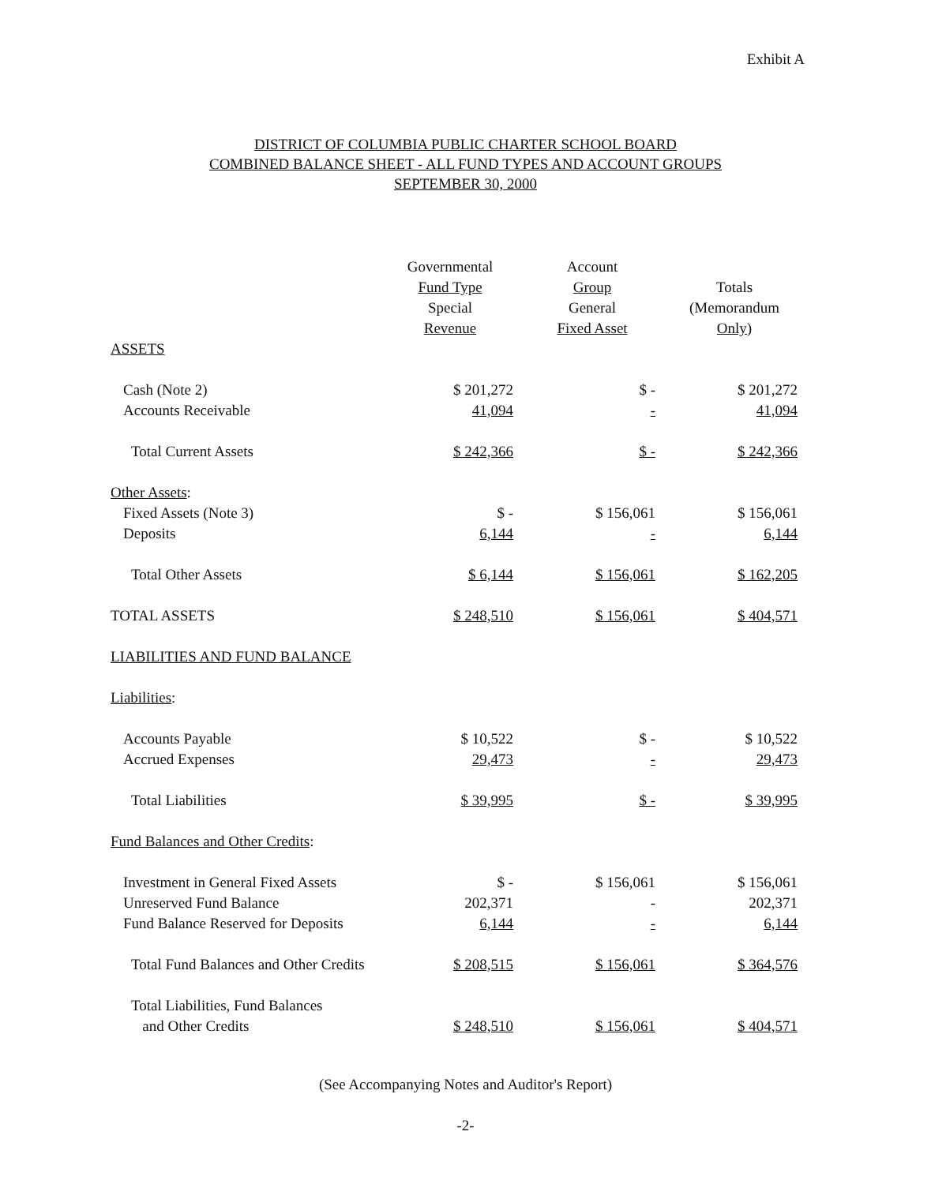Exhibit A
DISTRICT OF COLUMBIA PUBLIC CHARTER SCHOOL BOARD
COMBINED BALANCE SHEET - ALL FUND TYPES AND ACCOUNT GROUPS
SEPTEMBER 30, 2000
| | Governmental Fund Type Special Revenue | Account Group General Fixed Asset | Totals (Memorandum Only) |
| --- | --- | --- | --- |
| ASSETS | | | |
| Cash (Note 2) | $ 201,272 | $ - | $ 201,272 |
| Accounts Receivable | 41,094 | - | 41,094 |
| Total Current Assets | $ 242,366 | $ - | $ 242,366 |
| Other Assets : | | | |
| Fixed Assets (Note 3) | $ - | $ 156,061 | $ 156,061 |
| Deposits | 6,144 | - | 6,144 |
| Total Other Assets | $ 6,144 | $ 156,061 | $ 162,205 |
| TOTAL ASSETS | $ 248,510 | $ 156,061 | $ 404,571 |
| LIABILITIES AND FUND BALANCE | | | |
| Liabilities : | | | |
| Accounts Payable | $ 10,522 | $ - | $ 10,522 |
| Accrued Expenses | 29,473 | - | 29,473 |
| Total Liabilities | $ 39,995 | $ - | $ 39,995 |
| Fund Balances and Other Credits : | | | |
| Investment in General Fixed Assets | $ - | $ 156,061 | $ 156,061 |
| Unreserved Fund Balance | 202,371 | - | 202,371 |
| Fund Balance Reserved for Deposits | 6,144 | - | 6,144 |
| Total Fund Balances and Other Credits | $ 208,515 | $ 156,061 | $ 364,576 |
| Total Liabilities, Fund Balances and Other Credits | $ 248,510 | $ 156,061 | $ 404,571 |
(See Accompanying Notes and Auditor's Report)
-2-